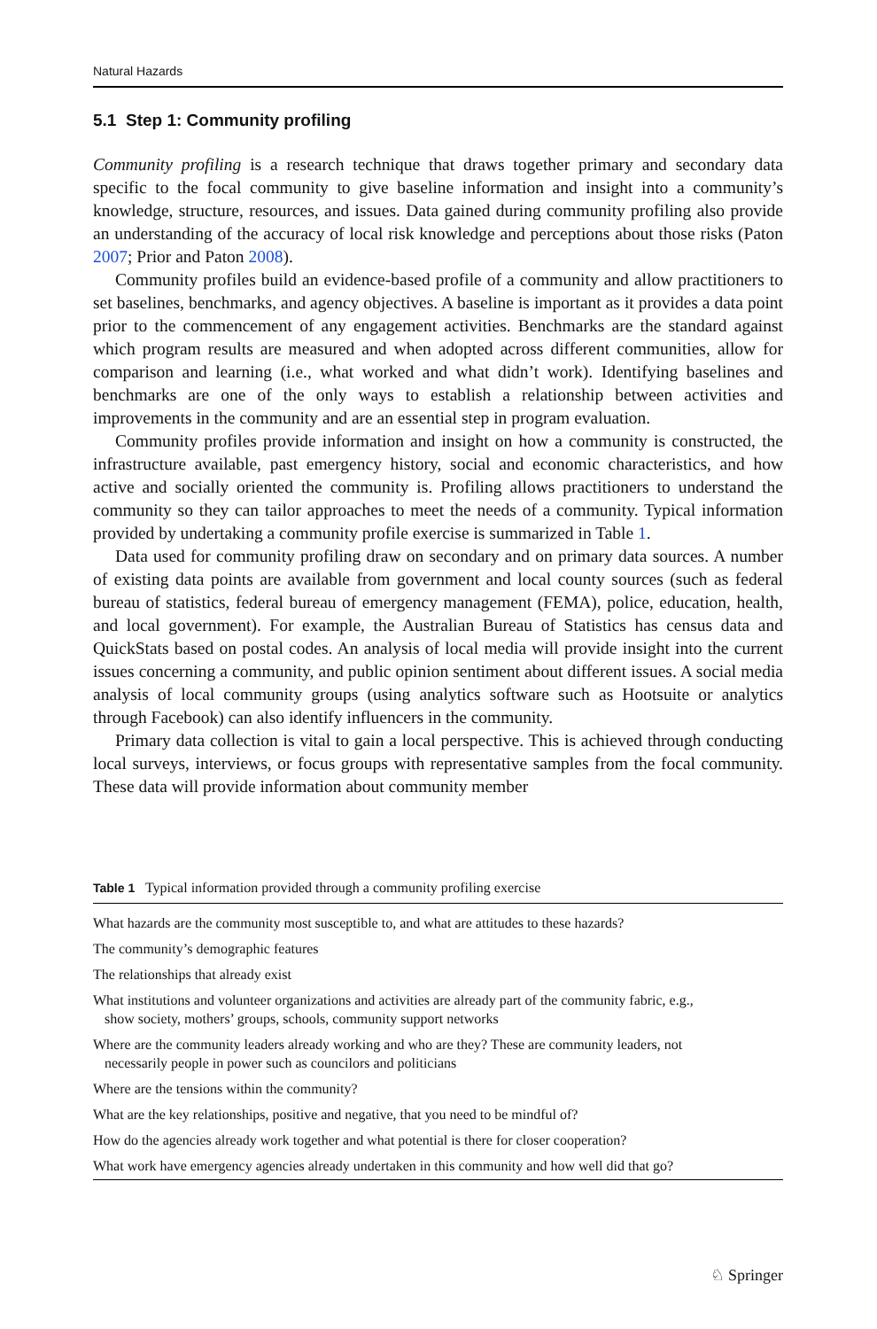Natural Hazards
5.1 Step 1: Community profiling
Community profiling is a research technique that draws together primary and secondary data specific to the focal community to give baseline information and insight into a community’s knowledge, structure, resources, and issues. Data gained during community profiling also provide an understanding of the accuracy of local risk knowledge and perceptions about those risks (Paton 2007; Prior and Paton 2008).
Community profiles build an evidence-based profile of a community and allow practitioners to set baselines, benchmarks, and agency objectives. A baseline is important as it provides a data point prior to the commencement of any engagement activities. Benchmarks are the standard against which program results are measured and when adopted across different communities, allow for comparison and learning (i.e., what worked and what didn’t work). Identifying baselines and benchmarks are one of the only ways to establish a relationship between activities and improvements in the community and are an essential step in program evaluation.
Community profiles provide information and insight on how a community is constructed, the infrastructure available, past emergency history, social and economic characteristics, and how active and socially oriented the community is. Profiling allows practitioners to understand the community so they can tailor approaches to meet the needs of a community. Typical information provided by undertaking a community profile exercise is summarized in Table 1.
Data used for community profiling draw on secondary and on primary data sources. A number of existing data points are available from government and local county sources (such as federal bureau of statistics, federal bureau of emergency management (FEMA), police, education, health, and local government). For example, the Australian Bureau of Statistics has census data and QuickStats based on postal codes. An analysis of local media will provide insight into the current issues concerning a community, and public opinion sentiment about different issues. A social media analysis of local community groups (using analytics software such as Hootsuite or analytics through Facebook) can also identify influencers in the community.
Primary data collection is vital to gain a local perspective. This is achieved through conducting local surveys, interviews, or focus groups with representative samples from the focal community. These data will provide information about community member
Table 1 Typical information provided through a community profiling exercise
| What hazards are the community most susceptible to, and what are attitudes to these hazards? |
| The community’s demographic features |
| The relationships that already exist |
| What institutions and volunteer organizations and activities are already part of the community fabric, e.g., show society, mothers’ groups, schools, community support networks |
| Where are the community leaders already working and who are they? These are community leaders, not necessarily people in power such as councilors and politicians |
| Where are the tensions within the community? |
| What are the key relationships, positive and negative, that you need to be mindful of? |
| How do the agencies already work together and what potential is there for closer cooperation? |
| What work have emergency agencies already undertaken in this community and how well did that go? |
♘ Springer